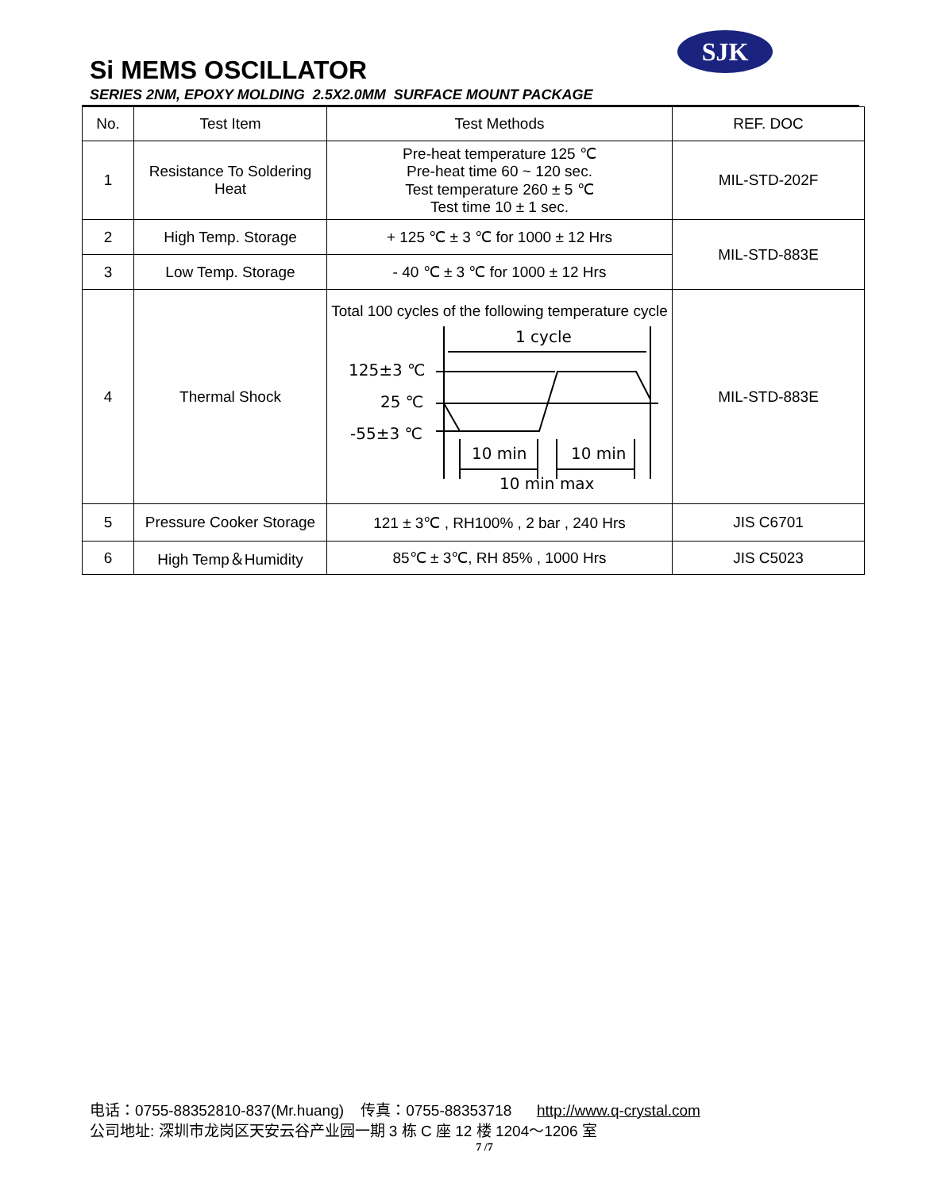SJK
Si MEMS OSCILLATOR
SERIES 2NM, EPOXY MOLDING 2.5X2.0MM SURFACE MOUNT PACKAGE
| No. | Test Item | Test Methods | REF. DOC |
| --- | --- | --- | --- |
| 1 | Resistance To Soldering Heat | Pre-heat temperature 125 ℃ Pre-heat time 60 ~ 120 sec. Test temperature 260 ± 5 ℃ Test time 10 ± 1 sec. | MIL-STD-202F |
| 2 | High Temp. Storage | + 125 ℃ ± 3 ℃ for 1000 ± 12 Hrs | MIL-STD-883E |
| 3 | Low Temp. Storage | - 40 ℃ ± 3 ℃ for 1000 ± 12 Hrs | |
| 4 | Thermal Shock | Total 100 cycles of the following temperature cycle 1 cycle 125±3 ℃ 25 ℃ -55±3 ℃ 10 min 10 min 10 min max | MIL-STD-883E |
| 5 | Pressure Cooker Storage | 121 ± 3℃ , RH100% , 2 bar , 240 Hrs | JIS C6701 |
| 6 | High Temp＆Humidity | 85℃ ± 3℃, RH 85% , 1000 Hrs | JIS C5023 |
电话：0755-88352810-837(Mr.huang) 传真：0755-88353718 http://www.q-crystal.com
公司地址: 深圳市龙岗区天安云谷产业园一期 3 栋 C 座 12 楼 1204～1206 室
7 /7